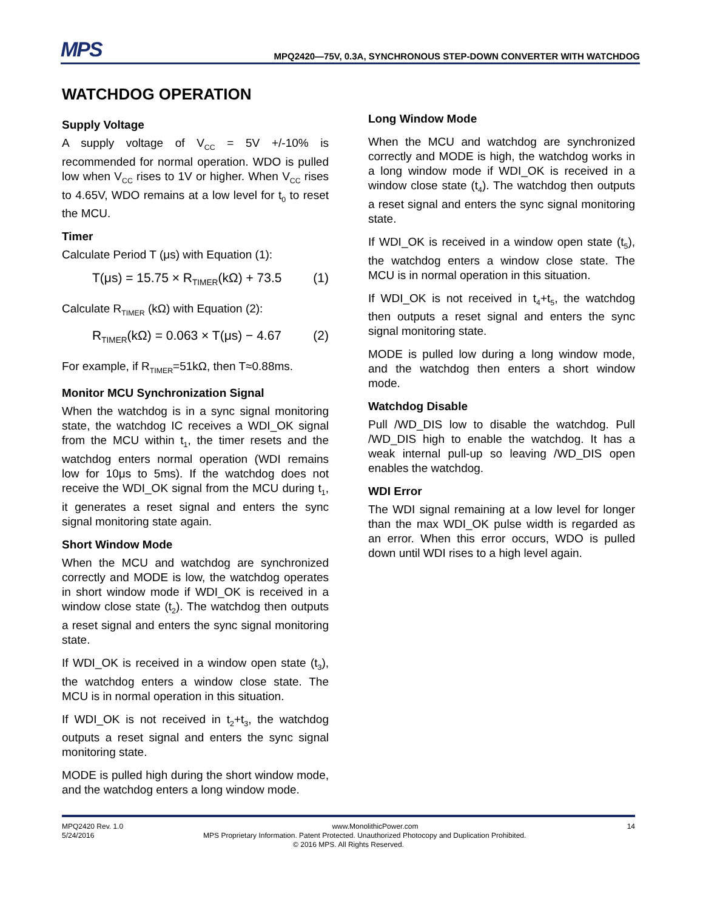MPS
MPQ2420—75V, 0.3A, SYNCHRONOUS STEP-DOWN CONVERTER WITH WATCHDOG
WATCHDOG OPERATION
Supply Voltage
A supply voltage of V<sub>CC</sub> = 5V +/-10% is recommended for normal operation. WDO is pulled low when V<sub>CC</sub> rises to 1V or higher. When V<sub>CC</sub> rises to 4.65V, WDO remains at a low level for t<sub>0</sub> to reset the MCU.
Timer
Calculate Period T (μs) with Equation (1):
T(μs) = 15.75 × R<sub>TIMER</sub>(kΩ) + 73.5 (1)
Calculate R<sub>TIMER</sub> (kΩ) with Equation (2):
R<sub>TIMER</sub>(kΩ) = 0.063 × T(μs) − 4.67 (2)
For example, if R<sub>TIMER</sub>=51kΩ, then T≈0.88ms.
Monitor MCU Synchronization Signal
When the watchdog is in a sync signal monitoring state, the watchdog IC receives a WDI_OK signal from the MCU within t<sub>1</sub>, the timer resets and the watchdog enters normal operation (WDI remains low for 10μs to 5ms). If the watchdog does not receive the WDI_OK signal from the MCU during t<sub>1</sub>, it generates a reset signal and enters the sync signal monitoring state again.
Short Window Mode
When the MCU and watchdog are synchronized correctly and MODE is low, the watchdog operates in short window mode if WDI_OK is received in a window close state (t<sub>2</sub>). The watchdog then outputs a reset signal and enters the sync signal monitoring state.
If WDI_OK is received in a window open state (t<sub>3</sub>), the watchdog enters a window close state. The MCU is in normal operation in this situation.
If WDI_OK is not received in t<sub>2</sub>+t<sub>3</sub>, the watchdog outputs a reset signal and enters the sync signal monitoring state.
MODE is pulled high during the short window mode, and the watchdog enters a long window mode.
Long Window Mode
When the MCU and watchdog are synchronized correctly and MODE is high, the watchdog works in a long window mode if WDI_OK is received in a window close state (t<sub>4</sub>). The watchdog then outputs a reset signal and enters the sync signal monitoring state.
If WDI_OK is received in a window open state (t<sub>5</sub>), the watchdog enters a window close state. The MCU is in normal operation in this situation.
If WDI_OK is not received in t<sub>4</sub>+t<sub>5</sub>, the watchdog then outputs a reset signal and enters the sync signal monitoring state.
MODE is pulled low during a long window mode, and the watchdog then enters a short window mode.
Watchdog Disable
Pull /WD_DIS low to disable the watchdog. Pull /WD_DIS high to enable the watchdog. It has a weak internal pull-up so leaving /WD_DIS open enables the watchdog.
WDI Error
The WDI signal remaining at a low level for longer than the max WDI_OK pulse width is regarded as an error. When this error occurs, WDO is pulled down until WDI rises to a high level again.
MPQ2420 Rev. 1.0 www.MonolithicPower.com 14
5/24/2016 MPS Proprietary Information. Patent Protected. Unauthorized Photocopy and Duplication Prohibited.
© 2016 MPS. All Rights Reserved.